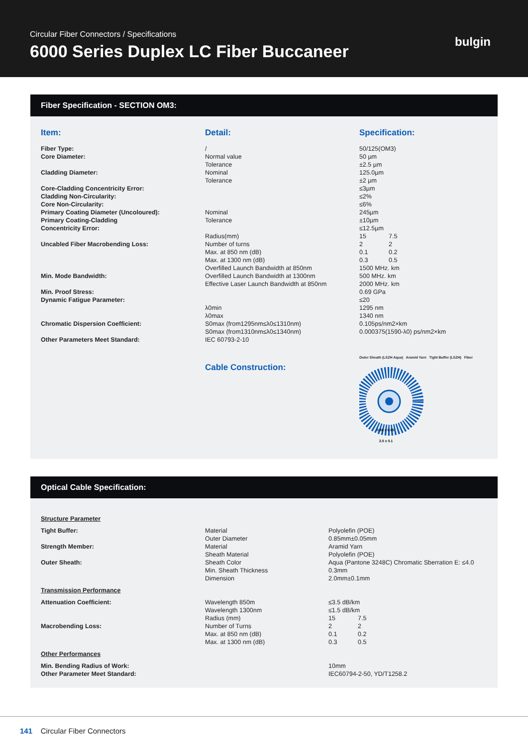Circular Fiber Connectors / Specifications
6000 Series Duplex LC Fiber Buccaneer
bulgin
Fiber Specification - SECTION OM3:
| Item: | Detail: | Specification: |
| --- | --- | --- |
| Fiber Type: Core Diameter: Cladding Diameter: Core-Cladding Concentricity Error: Cladding Non-Circularity: Core Non-Circularity: Primary Coating Diameter (Uncoloured): Primary Coating-Cladding Concentricity Error: Uncabled Fiber Macrobending Loss: Min. Mode Bandwidth: Min. Proof Stress: Dynamic Fatigue Parameter: Chromatic Dispersion Coefficient: Other Parameters Meet Standard: | / Normal value Tolerance Nominal Tolerance Nominal Tolerance Radius(mm) Number of turns Max. at 850 nm (dB) Max. at 1300 nm (dB) Overfilled Launch Bandwidth at 850nm Overfilled Launch Bandwidth at 1300nm Effective Laser Launch Bandwidth at 850nm λ0min λ0max S0max (from1295nm≤λ0≤1310nm) S0max (from1310nm≤λ0≤1340nm) IEC 60793-2-10 | 50/125(OM3) 50 µm ±2.5 µm 125.0µm ±2 µm ≤3µm ≤2% ≤6% 245µm ±10µm ≤12.5µm 15 7.5 2 2 0.1 0.2 0.3 0.5 1500 MHz. km 500 MHz. km 2000 MHz. km 0.69 GPa ≤20 1295 nm 1340 nm 0.105ps/nm2×km 0.000375(1590-λ0) ps/nm2×km |
| | Cable Construction: | Outer Sheath (LSZH Aqua) Aramid Yarn Tight Buffer (LSZH) Fiber 0.85 ± 0.05 2.0 ± 0.1 |
Optical Cable Specification:
| Structure Parameter | | |
| Tight Buffer: Strength Member: Outer Sheath: | Material Outer Diameter Material Sheath Material Sheath Color Min. Sheath Thickness Dimension | Polyolefin (POE) 0.85mm±0.05mm Aramid Yarn Polyolefin (POE) Aqua (Pantone 3248C) Chromatic Sberration E: ≤4.0 0.3mm 2.0mm±0.1mm |
| Transmission Performance | | |
| Attenuation Coefficient: Macrobending Loss: | Wavelength 850m Wavelength 1300nm Radius (mm) Number of Turns Max. at 850 nm (dB) Max. at 1300 nm (dB) | ≤3.5 dB/km ≤1.5 dB/km 15 7.5 2 2 0.1 0.2 0.3 0.5 |
| Other Performances | | |
| Min. Bending Radius of Work: Other Parameter Meet Standard: | | 10mm IEC60794-2-50, YD/T1258.2 |
141 Circular Fiber Connectors